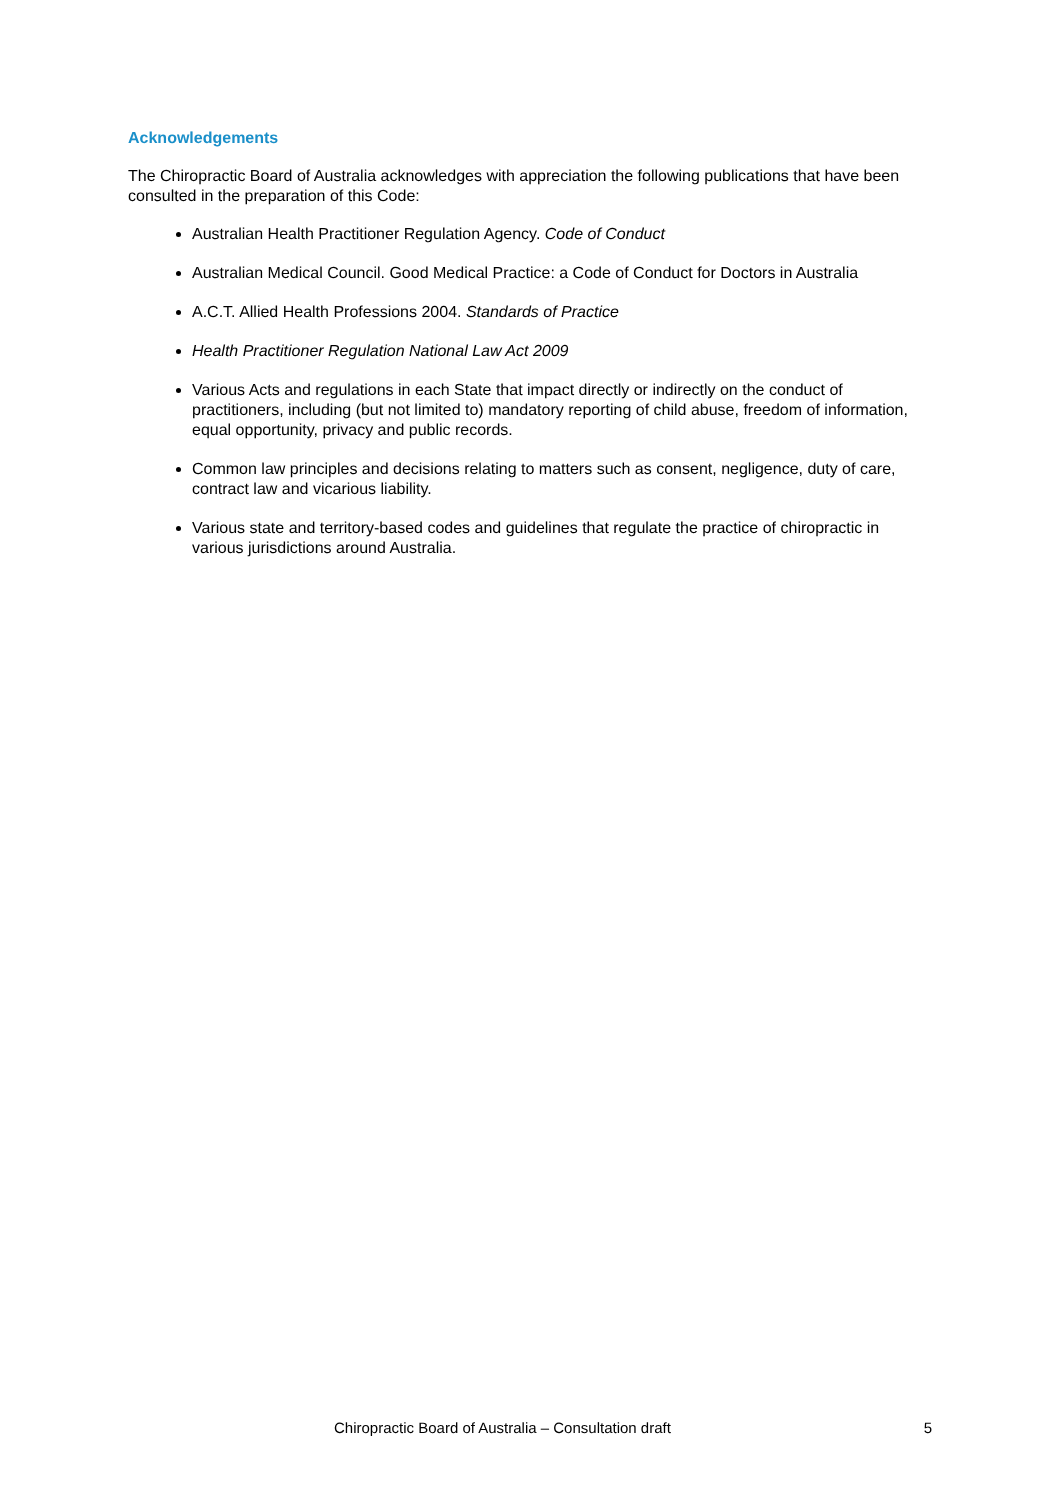Acknowledgements
The Chiropractic Board of Australia acknowledges with appreciation the following publications that have been consulted in the preparation of this Code:
Australian Health Practitioner Regulation Agency. Code of Conduct
Australian Medical Council. Good Medical Practice: a Code of Conduct for Doctors in Australia
A.C.T. Allied Health Professions 2004. Standards of Practice
Health Practitioner Regulation National Law Act 2009
Various Acts and regulations in each State that impact directly or indirectly on the conduct of practitioners, including (but not limited to) mandatory reporting of child abuse, freedom of information, equal opportunity, privacy and public records.
Common law principles and decisions relating to matters such as consent, negligence, duty of care, contract law and vicarious liability.
Various state and territory-based codes and guidelines that regulate the practice of chiropractic in various jurisdictions around Australia.
Chiropractic Board of Australia – Consultation draft 5